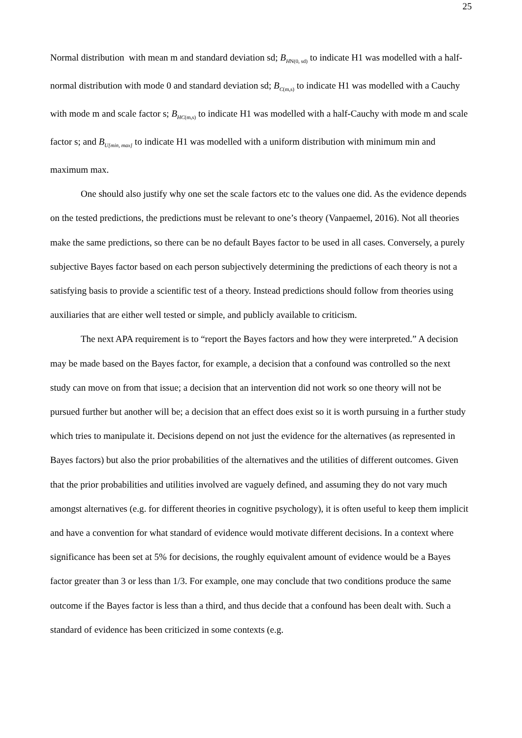25
Normal distribution with mean m and standard deviation sd; B<sub>HN(0, sd)</sub> to indicate H1 was modelled with a half-normal distribution with mode 0 and standard deviation sd; B<sub>C(m,s)</sub> to indicate H1 was modelled with a Cauchy with mode m and scale factor s; B<sub>HC(m,s)</sub> to indicate H1 was modelled with a half-Cauchy with mode m and scale factor s; and B<sub>U[min, max]</sub> to indicate H1 was modelled with a uniform distribution with minimum min and maximum max.
One should also justify why one set the scale factors etc to the values one did. As the evidence depends on the tested predictions, the predictions must be relevant to one’s theory (Vanpaemel, 2016). Not all theories make the same predictions, so there can be no default Bayes factor to be used in all cases. Conversely, a purely subjective Bayes factor based on each person subjectively determining the predictions of each theory is not a satisfying basis to provide a scientific test of a theory. Instead predictions should follow from theories using auxiliaries that are either well tested or simple, and publicly available to criticism.
The next APA requirement is to “report the Bayes factors and how they were interpreted.” A decision may be made based on the Bayes factor, for example, a decision that a confound was controlled so the next study can move on from that issue; a decision that an intervention did not work so one theory will not be pursued further but another will be; a decision that an effect does exist so it is worth pursuing in a further study which tries to manipulate it. Decisions depend on not just the evidence for the alternatives (as represented in Bayes factors) but also the prior probabilities of the alternatives and the utilities of different outcomes. Given that the prior probabilities and utilities involved are vaguely defined, and assuming they do not vary much amongst alternatives (e.g. for different theories in cognitive psychology), it is often useful to keep them implicit and have a convention for what standard of evidence would motivate different decisions. In a context where significance has been set at 5% for decisions, the roughly equivalent amount of evidence would be a Bayes factor greater than 3 or less than 1/3. For example, one may conclude that two conditions produce the same outcome if the Bayes factor is less than a third, and thus decide that a confound has been dealt with. Such a standard of evidence has been criticized in some contexts (e.g.